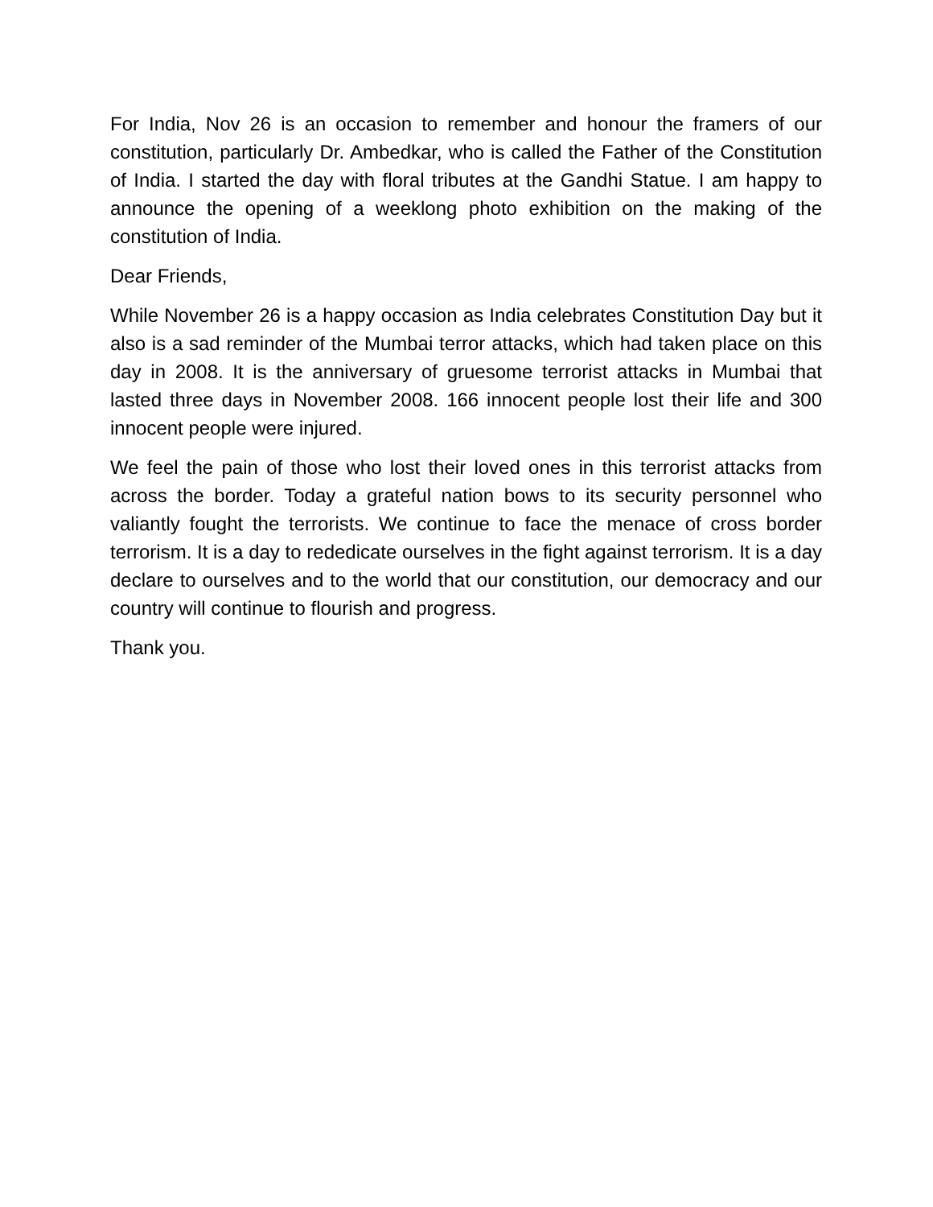For India, Nov 26 is an occasion to remember and honour the framers of our constitution, particularly Dr. Ambedkar, who is called the Father of the Constitution of India. I started the day with floral tributes at the Gandhi Statue. I am happy to announce the opening of a weeklong photo exhibition on the making of the constitution of India.
Dear Friends,
While November 26 is a happy occasion as India celebrates Constitution Day but it also is a sad reminder of the Mumbai terror attacks, which had taken place on this day in 2008. It is the anniversary of gruesome terrorist attacks in Mumbai that lasted three days in November 2008. 166 innocent people lost their life and 300 innocent people were injured.
We feel the pain of those who lost their loved ones in this terrorist attacks from across the border. Today a grateful nation bows to its security personnel who valiantly fought the terrorists. We continue to face the menace of cross border terrorism. It is a day to rededicate ourselves in the fight against terrorism. It is a day declare to ourselves and to the world that our constitution, our democracy and our country will continue to flourish and progress.
Thank you.